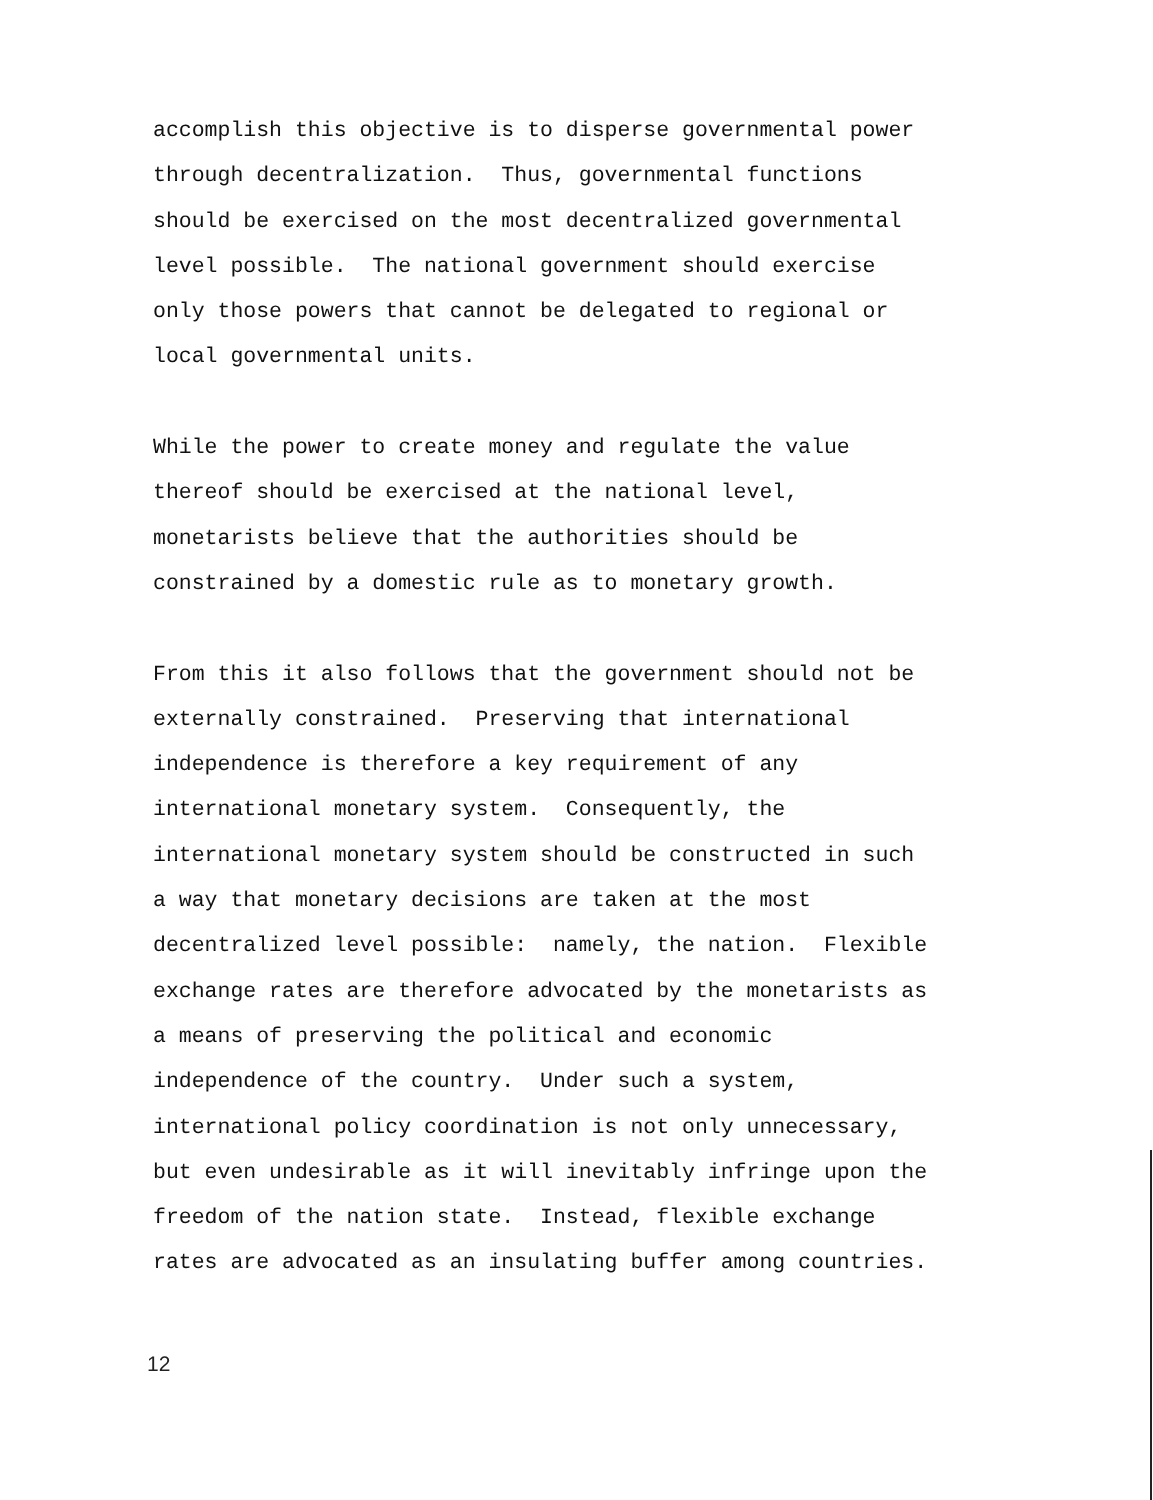accomplish this objective is to disperse governmental power through decentralization. Thus, governmental functions should be exercised on the most decentralized governmental level possible. The national government should exercise only those powers that cannot be delegated to regional or local governmental units.
While the power to create money and regulate the value thereof should be exercised at the national level, monetarists believe that the authorities should be constrained by a domestic rule as to monetary growth.
From this it also follows that the government should not be externally constrained. Preserving that international independence is therefore a key requirement of any international monetary system. Consequently, the international monetary system should be constructed in such a way that monetary decisions are taken at the most decentralized level possible: namely, the nation. Flexible exchange rates are therefore advocated by the monetarists as a means of preserving the political and economic independence of the country. Under such a system, international policy coordination is not only unnecessary, but even undesirable as it will inevitably infringe upon the freedom of the nation state. Instead, flexible exchange rates are advocated as an insulating buffer among countries.
12